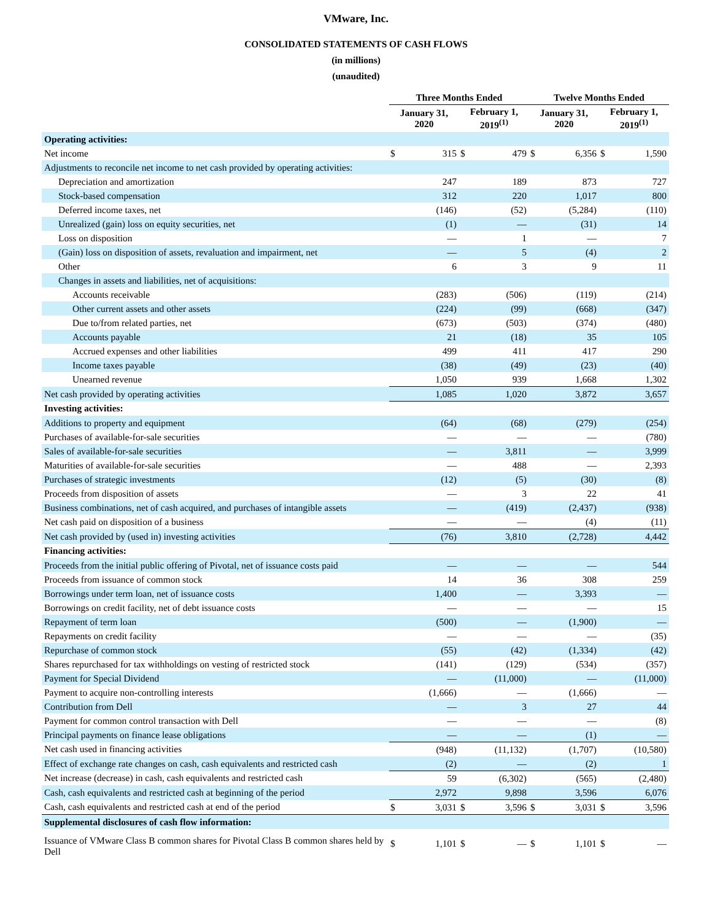VMware, Inc.
CONSOLIDATED STATEMENTS OF CASH FLOWS
(in millions)
(unaudited)
| | Three Months Ended | | | | Twelve Months Ended | | | |
| --- | --- | --- | --- | --- | --- | --- | --- | --- |
| | January 31, 2020 | | February 1, 2019<sup>(1)</sup> | | January 31, 2020 | | February 1, 2019<sup>(1)</sup> | |
| Operating activities: | | | | | | | | |
| Net income | $ | 315 | $ | 479 | $ | 6,356 | $ | 1,590 |
| Adjustments to reconcile net income to net cash provided by operating activities: | | | | | | | | |
| Depreciation and amortization | | 247 | | 189 | | 873 | | 727 |
| Stock-based compensation | | 312 | | 220 | | 1,017 | | 800 |
| Deferred income taxes, net | | (146) | | (52) | | (5,284) | | (110) |
| Unrealized (gain) loss on equity securities, net | | (1) | | — | | (31) | | 14 |
| Loss on disposition | | — | | 1 | | — | | 7 |
| (Gain) loss on disposition of assets, revaluation and impairment, net | | — | | 5 | | (4) | | 2 |
| Other | | 6 | | 3 | | 9 | | 11 |
| Changes in assets and liabilities, net of acquisitions: | | | | | | | | |
| Accounts receivable | | (283) | | (506) | | (119) | | (214) |
| Other current assets and other assets | | (224) | | (99) | | (668) | | (347) |
| Due to/from related parties, net | | (673) | | (503) | | (374) | | (480) |
| Accounts payable | | 21 | | (18) | | 35 | | 105 |
| Accrued expenses and other liabilities | | 499 | | 411 | | 417 | | 290 |
| Income taxes payable | | (38) | | (49) | | (23) | | (40) |
| Unearned revenue | | 1,050 | | 939 | | 1,668 | | 1,302 |
| Net cash provided by operating activities | | 1,085 | | 1,020 | | 3,872 | | 3,657 |
| Investing activities: | | | | | | | | |
| Additions to property and equipment | | (64) | | (68) | | (279) | | (254) |
| Purchases of available-for-sale securities | | — | | — | | — | | (780) |
| Sales of available-for-sale securities | | — | | 3,811 | | — | | 3,999 |
| Maturities of available-for-sale securities | | — | | 488 | | — | | 2,393 |
| Purchases of strategic investments | | (12) | | (5) | | (30) | | (8) |
| Proceeds from disposition of assets | | — | | 3 | | 22 | | 41 |
| Business combinations, net of cash acquired, and purchases of intangible assets | | — | | (419) | | (2,437) | | (938) |
| Net cash paid on disposition of a business | | — | | — | | (4) | | (11) |
| Net cash provided by (used in) investing activities | | (76) | | 3,810 | | (2,728) | | 4,442 |
| Financing activities: | | | | | | | | |
| Proceeds from the initial public offering of Pivotal, net of issuance costs paid | | — | | — | | — | | 544 |
| Proceeds from issuance of common stock | | 14 | | 36 | | 308 | | 259 |
| Borrowings under term loan, net of issuance costs | | 1,400 | | — | | 3,393 | | — |
| Borrowings on credit facility, net of debt issuance costs | | — | | — | | — | | 15 |
| Repayment of term loan | | (500) | | — | | (1,900) | | — |
| Repayments on credit facility | | — | | — | | — | | (35) |
| Repurchase of common stock | | (55) | | (42) | | (1,334) | | (42) |
| Shares repurchased for tax withholdings on vesting of restricted stock | | (141) | | (129) | | (534) | | (357) |
| Payment for Special Dividend | | — | | (11,000) | | — | | (11,000) |
| Payment to acquire non-controlling interests | | (1,666) | | — | | (1,666) | | — |
| Contribution from Dell | | — | | 3 | | 27 | | 44 |
| Payment for common control transaction with Dell | | — | | — | | — | | (8) |
| Principal payments on finance lease obligations | | — | | — | | (1) | | — |
| Net cash used in financing activities | | (948) | | (11,132) | | (1,707) | | (10,580) |
| Effect of exchange rate changes on cash, cash equivalents and restricted cash | | (2) | | — | | (2) | | 1 |
| Net increase (decrease) in cash, cash equivalents and restricted cash | | 59 | | (6,302) | | (565) | | (2,480) |
| Cash, cash equivalents and restricted cash at beginning of the period | | 2,972 | | 9,898 | | 3,596 | | 6,076 |
| Cash, cash equivalents and restricted cash at end of the period | $ | 3,031 | $ | 3,596 | $ | 3,031 | $ | 3,596 |
| Supplemental disclosures of cash flow information: | | | | | | | | |
| Issuance of VMware Class B common shares for Pivotal Class B common shares held by Dell | $ | 1,101 | $ | — | $ | 1,101 | $ | — |